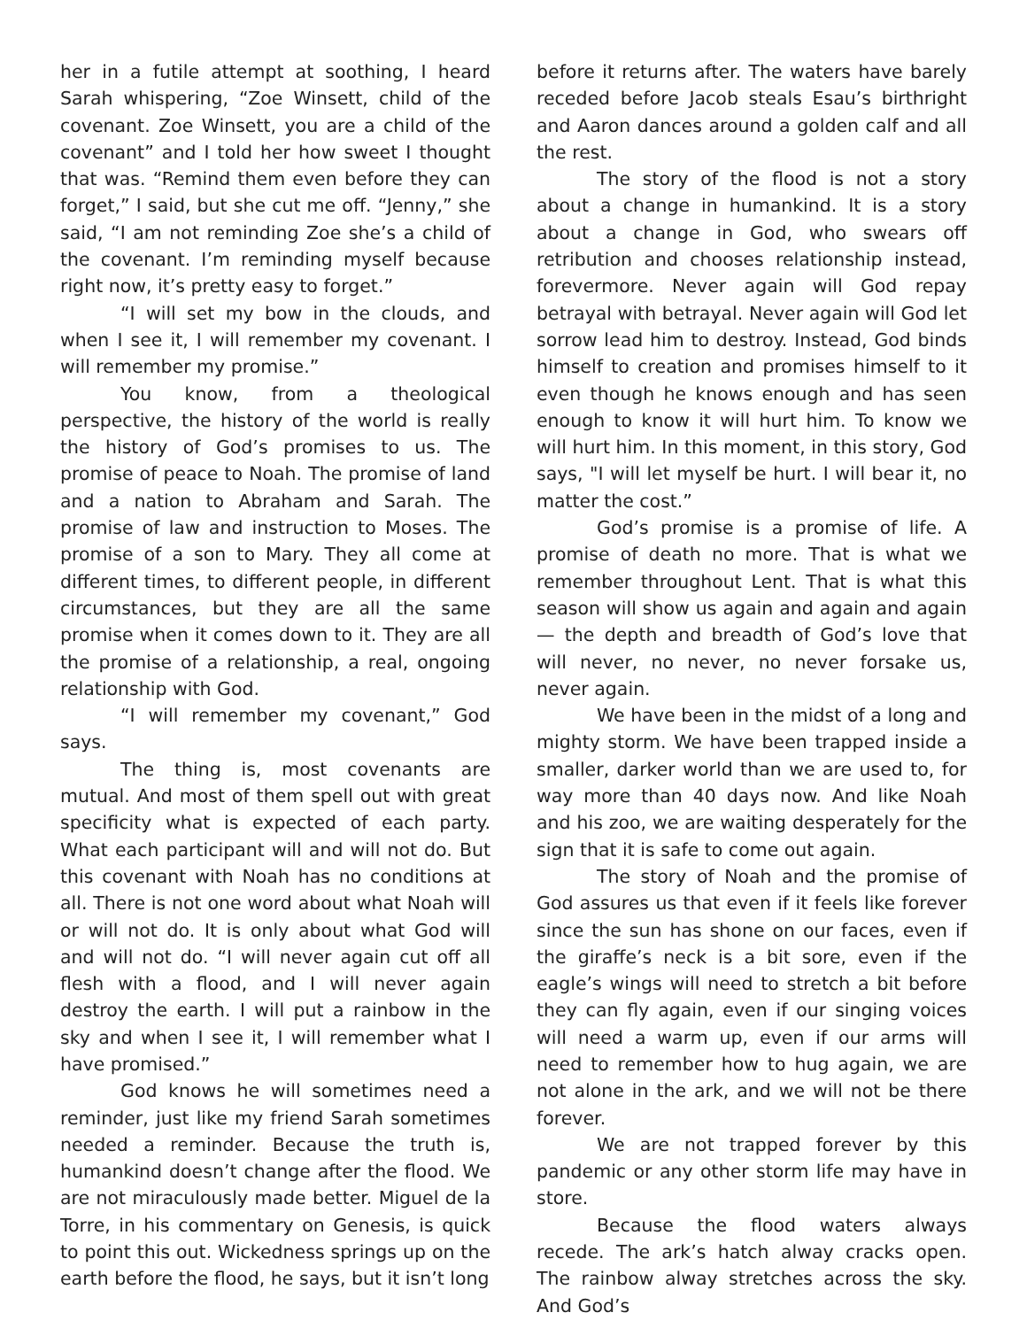her in a futile attempt at soothing, I heard Sarah whispering, “Zoe Winsett, child of the covenant. Zoe Winsett, you are a child of the covenant” and I told her how sweet I thought that was. “Remind them even before they can forget,” I said, but she cut me off. “Jenny,” she said, “I am not reminding Zoe she’s a child of the covenant. I’m reminding myself because right now, it’s pretty easy to forget.”
“I will set my bow in the clouds, and when I see it, I will remember my covenant. I will remember my promise.”
You know, from a theological perspective, the history of the world is really the history of God’s promises to us. The promise of peace to Noah. The promise of land and a nation to Abraham and Sarah. The promise of law and instruction to Moses. The promise of a son to Mary. They all come at different times, to different people, in different circumstances, but they are all the same promise when it comes down to it. They are all the promise of a relationship, a real, ongoing relationship with God.
“I will remember my covenant,” God says.
The thing is, most covenants are mutual. And most of them spell out with great specificity what is expected of each party. What each participant will and will not do. But this covenant with Noah has no conditions at all. There is not one word about what Noah will or will not do. It is only about what God will and will not do. “I will never again cut off all flesh with a flood, and I will never again destroy the earth. I will put a rainbow in the sky and when I see it, I will remember what I have promised.”
God knows he will sometimes need a reminder, just like my friend Sarah sometimes needed a reminder. Because the truth is, humankind doesn’t change after the flood. We are not miraculously made better. Miguel de la Torre, in his commentary on Genesis, is quick to point this out. Wickedness springs up on the earth before the flood, he says, but it isn’t long
before it returns after. The waters have barely receded before Jacob steals Esau’s birthright and Aaron dances around a golden calf and all the rest.
The story of the flood is not a story about a change in humankind. It is a story about a change in God, who swears off retribution and chooses relationship instead, forevermore. Never again will God repay betrayal with betrayal. Never again will God let sorrow lead him to destroy. Instead, God binds himself to creation and promises himself to it even though he knows enough and has seen enough to know it will hurt him. To know we will hurt him. In this moment, in this story, God says, "I will let myself be hurt. I will bear it, no matter the cost.”
God’s promise is a promise of life. A promise of death no more. That is what we remember throughout Lent. That is what this season will show us again and again and again — the depth and breadth of God’s love that will never, no never, no never forsake us, never again.
We have been in the midst of a long and mighty storm. We have been trapped inside a smaller, darker world than we are used to, for way more than 40 days now. And like Noah and his zoo, we are waiting desperately for the sign that it is safe to come out again.
The story of Noah and the promise of God assures us that even if it feels like forever since the sun has shone on our faces, even if the giraffe’s neck is a bit sore, even if the eagle’s wings will need to stretch a bit before they can fly again, even if our singing voices will need a warm up, even if our arms will need to remember how to hug again, we are not alone in the ark, and we will not be there forever.
We are not trapped forever by this pandemic or any other storm life may have in store.
Because the flood waters always recede. The ark’s hatch alway cracks open. The rainbow alway stretches across the sky. And God’s